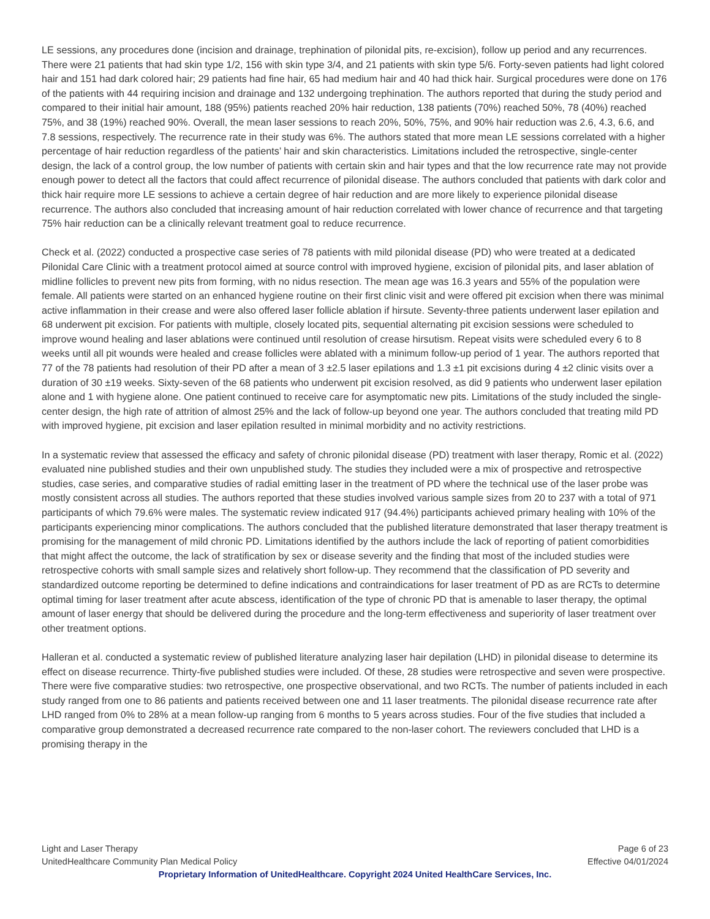LE sessions, any procedures done (incision and drainage, trephination of pilonidal pits, re-excision), follow up period and any recurrences. There were 21 patients that had skin type 1/2, 156 with skin type 3/4, and 21 patients with skin type 5/6. Forty-seven patients had light colored hair and 151 had dark colored hair; 29 patients had fine hair, 65 had medium hair and 40 had thick hair. Surgical procedures were done on 176 of the patients with 44 requiring incision and drainage and 132 undergoing trephination. The authors reported that during the study period and compared to their initial hair amount, 188 (95%) patients reached 20% hair reduction, 138 patients (70%) reached 50%, 78 (40%) reached 75%, and 38 (19%) reached 90%. Overall, the mean laser sessions to reach 20%, 50%, 75%, and 90% hair reduction was 2.6, 4.3, 6.6, and 7.8 sessions, respectively. The recurrence rate in their study was 6%. The authors stated that more mean LE sessions correlated with a higher percentage of hair reduction regardless of the patients’ hair and skin characteristics. Limitations included the retrospective, single-center design, the lack of a control group, the low number of patients with certain skin and hair types and that the low recurrence rate may not provide enough power to detect all the factors that could affect recurrence of pilonidal disease. The authors concluded that patients with dark color and thick hair require more LE sessions to achieve a certain degree of hair reduction and are more likely to experience pilonidal disease recurrence. The authors also concluded that increasing amount of hair reduction correlated with lower chance of recurrence and that targeting 75% hair reduction can be a clinically relevant treatment goal to reduce recurrence.
Check et al. (2022) conducted a prospective case series of 78 patients with mild pilonidal disease (PD) who were treated at a dedicated Pilonidal Care Clinic with a treatment protocol aimed at source control with improved hygiene, excision of pilonidal pits, and laser ablation of midline follicles to prevent new pits from forming, with no nidus resection. The mean age was 16.3 years and 55% of the population were female. All patients were started on an enhanced hygiene routine on their first clinic visit and were offered pit excision when there was minimal active inflammation in their crease and were also offered laser follicle ablation if hirsute. Seventy-three patients underwent laser epilation and 68 underwent pit excision. For patients with multiple, closely located pits, sequential alternating pit excision sessions were scheduled to improve wound healing and laser ablations were continued until resolution of crease hirsutism. Repeat visits were scheduled every 6 to 8 weeks until all pit wounds were healed and crease follicles were ablated with a minimum follow-up period of 1 year. The authors reported that 77 of the 78 patients had resolution of their PD after a mean of 3 ±2.5 laser epilations and 1.3 ±1 pit excisions during 4 ±2 clinic visits over a duration of 30 ±19 weeks. Sixty-seven of the 68 patients who underwent pit excision resolved, as did 9 patients who underwent laser epilation alone and 1 with hygiene alone. One patient continued to receive care for asymptomatic new pits. Limitations of the study included the single-center design, the high rate of attrition of almost 25% and the lack of follow-up beyond one year. The authors concluded that treating mild PD with improved hygiene, pit excision and laser epilation resulted in minimal morbidity and no activity restrictions.
In a systematic review that assessed the efficacy and safety of chronic pilonidal disease (PD) treatment with laser therapy, Romic et al. (2022) evaluated nine published studies and their own unpublished study. The studies they included were a mix of prospective and retrospective studies, case series, and comparative studies of radial emitting laser in the treatment of PD where the technical use of the laser probe was mostly consistent across all studies. The authors reported that these studies involved various sample sizes from 20 to 237 with a total of 971 participants of which 79.6% were males. The systematic review indicated 917 (94.4%) participants achieved primary healing with 10% of the participants experiencing minor complications. The authors concluded that the published literature demonstrated that laser therapy treatment is promising for the management of mild chronic PD. Limitations identified by the authors include the lack of reporting of patient comorbidities that might affect the outcome, the lack of stratification by sex or disease severity and the finding that most of the included studies were retrospective cohorts with small sample sizes and relatively short follow-up. They recommend that the classification of PD severity and standardized outcome reporting be determined to define indications and contraindications for laser treatment of PD as are RCTs to determine optimal timing for laser treatment after acute abscess, identification of the type of chronic PD that is amenable to laser therapy, the optimal amount of laser energy that should be delivered during the procedure and the long-term effectiveness and superiority of laser treatment over other treatment options.
Halleran et al. conducted a systematic review of published literature analyzing laser hair depilation (LHD) in pilonidal disease to determine its effect on disease recurrence. Thirty-five published studies were included. Of these, 28 studies were retrospective and seven were prospective. There were five comparative studies: two retrospective, one prospective observational, and two RCTs. The number of patients included in each study ranged from one to 86 patients and patients received between one and 11 laser treatments. The pilonidal disease recurrence rate after LHD ranged from 0% to 28% at a mean follow-up ranging from 6 months to 5 years across studies. Four of the five studies that included a comparative group demonstrated a decreased recurrence rate compared to the non-laser cohort. The reviewers concluded that LHD is a promising therapy in the
Light and Laser Therapy Page 6 of 23
UnitedHealthcare Community Plan Medical Policy Effective 04/01/2024
Proprietary Information of UnitedHealthcare. Copyright 2024 United HealthCare Services, Inc.